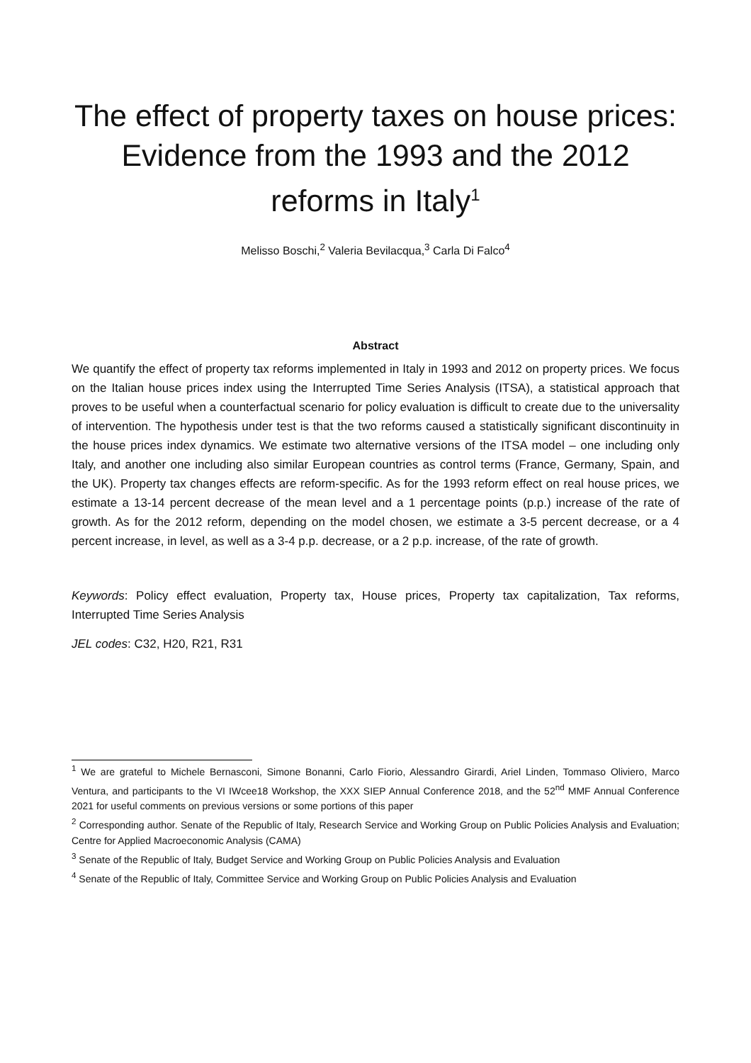The effect of property taxes on house prices: Evidence from the 1993 and the 2012 reforms in Italy<sup>1</sup>
Melisso Boschi,<sup>2</sup> Valeria Bevilacqua,<sup>3</sup> Carla Di Falco<sup>4</sup>
Abstract
We quantify the effect of property tax reforms implemented in Italy in 1993 and 2012 on property prices. We focus on the Italian house prices index using the Interrupted Time Series Analysis (ITSA), a statistical approach that proves to be useful when a counterfactual scenario for policy evaluation is difficult to create due to the universality of intervention. The hypothesis under test is that the two reforms caused a statistically significant discontinuity in the house prices index dynamics. We estimate two alternative versions of the ITSA model – one including only Italy, and another one including also similar European countries as control terms (France, Germany, Spain, and the UK). Property tax changes effects are reform-specific. As for the 1993 reform effect on real house prices, we estimate a 13-14 percent decrease of the mean level and a 1 percentage points (p.p.) increase of the rate of growth. As for the 2012 reform, depending on the model chosen, we estimate a 3-5 percent decrease, or a 4 percent increase, in level, as well as a 3-4 p.p. decrease, or a 2 p.p. increase, of the rate of growth.
Keywords: Policy effect evaluation, Property tax, House prices, Property tax capitalization, Tax reforms, Interrupted Time Series Analysis
JEL codes: C32, H20, R21, R31
<sup>1</sup> We are grateful to Michele Bernasconi, Simone Bonanni, Carlo Fiorio, Alessandro Girardi, Ariel Linden, Tommaso Oliviero, Marco Ventura, and participants to the VI IWcee18 Workshop, the XXX SIEP Annual Conference 2018, and the 52<sup>nd</sup> MMF Annual Conference 2021 for useful comments on previous versions or some portions of this paper
<sup>2</sup> Corresponding author. Senate of the Republic of Italy, Research Service and Working Group on Public Policies Analysis and Evaluation; Centre for Applied Macroeconomic Analysis (CAMA)
<sup>3</sup> Senate of the Republic of Italy, Budget Service and Working Group on Public Policies Analysis and Evaluation
<sup>4</sup> Senate of the Republic of Italy, Committee Service and Working Group on Public Policies Analysis and Evaluation